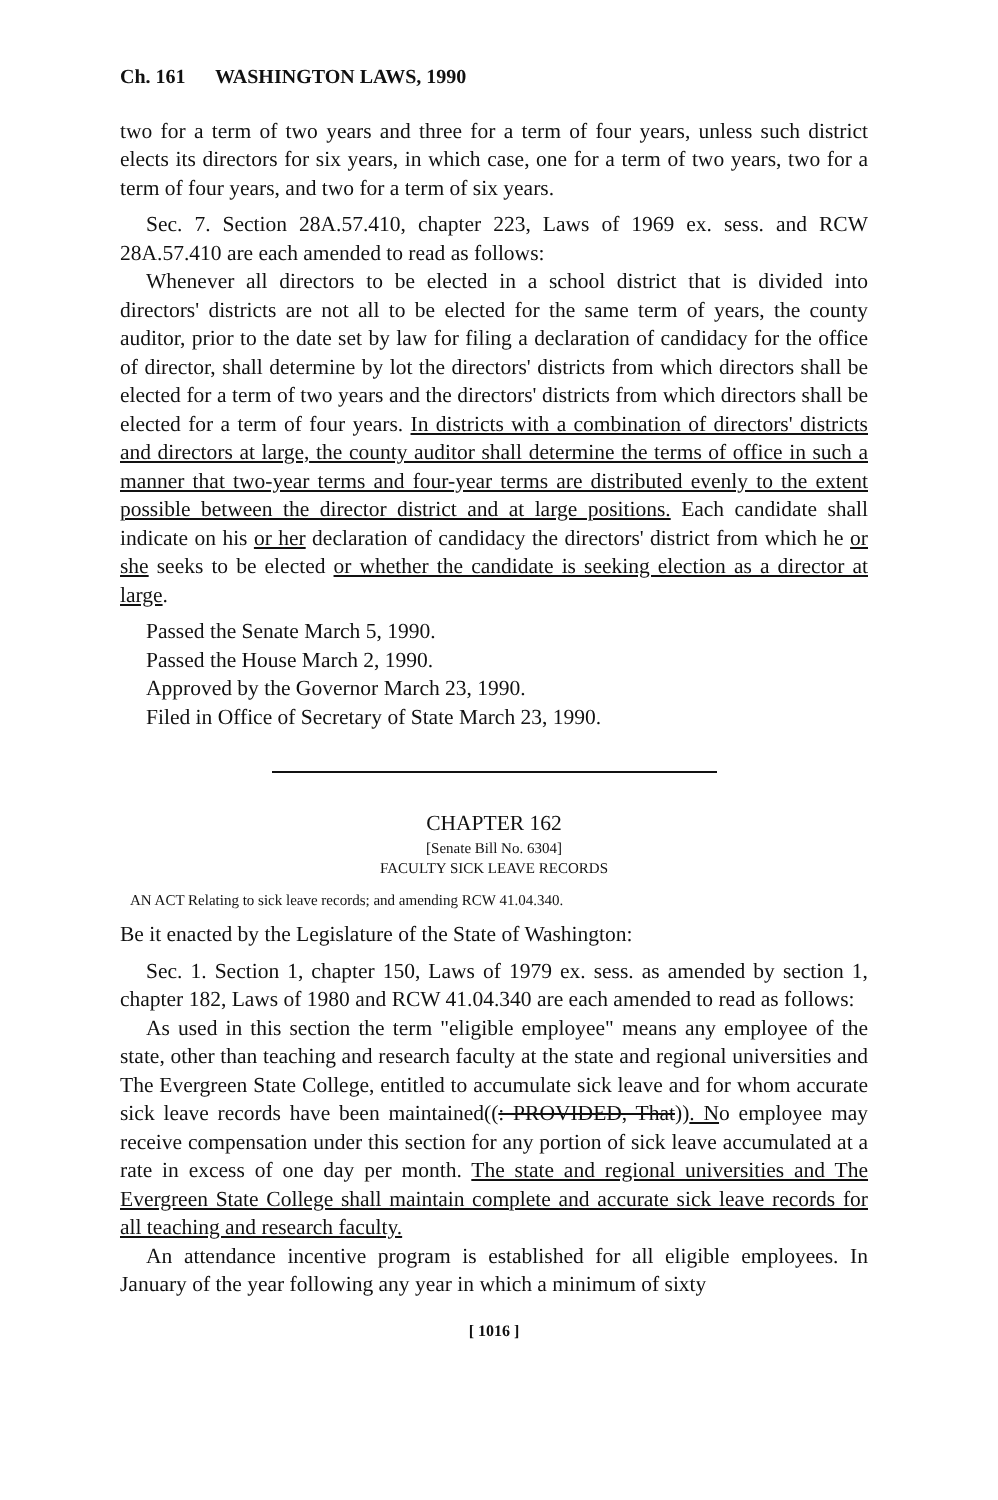Ch. 161 WASHINGTON LAWS, 1990
two for a term of two years and three for a term of four years, unless such district elects its directors for six years, in which case, one for a term of two years, two for a term of four years, and two for a term of six years.
Sec. 7. Section 28A.57.410, chapter 223, Laws of 1969 ex. sess. and RCW 28A.57.410 are each amended to read as follows:
Whenever all directors to be elected in a school district that is divided into directors' districts are not all to be elected for the same term of years, the county auditor, prior to the date set by law for filing a declaration of candidacy for the office of director, shall determine by lot the directors' districts from which directors shall be elected for a term of two years and the directors' districts from which directors shall be elected for a term of four years. In districts with a combination of directors' districts and directors at large, the county auditor shall determine the terms of office in such a manner that two-year terms and four-year terms are distributed evenly to the extent possible between the director district and at large positions. Each candidate shall indicate on his or her declaration of candidacy the directors' district from which he or she seeks to be elected or whether the candidate is seeking election as a director at large.
Passed the Senate March 5, 1990.
Passed the House March 2, 1990.
Approved by the Governor March 23, 1990.
Filed in Office of Secretary of State March 23, 1990.
CHAPTER 162
[Senate Bill No. 6304]
FACULTY SICK LEAVE RECORDS
AN ACT Relating to sick leave records; and amending RCW 41.04.340.
Be it enacted by the Legislature of the State of Washington:
Sec. 1. Section 1, chapter 150, Laws of 1979 ex. sess. as amended by section 1, chapter 182, Laws of 1980 and RCW 41.04.340 are each amended to read as follows:
As used in this section the term "eligible employee" means any employee of the state, other than teaching and research faculty at the state and regional universities and The Evergreen State College, entitled to accumulate sick leave and for whom accurate sick leave records have been maintained((: PROVIDED, That)). No employee may receive compensation under this section for any portion of sick leave accumulated at a rate in excess of one day per month. The state and regional universities and The Evergreen State College shall maintain complete and accurate sick leave records for all teaching and research faculty.
An attendance incentive program is established for all eligible employees. In January of the year following any year in which a minimum of sixty
[ 1016 ]